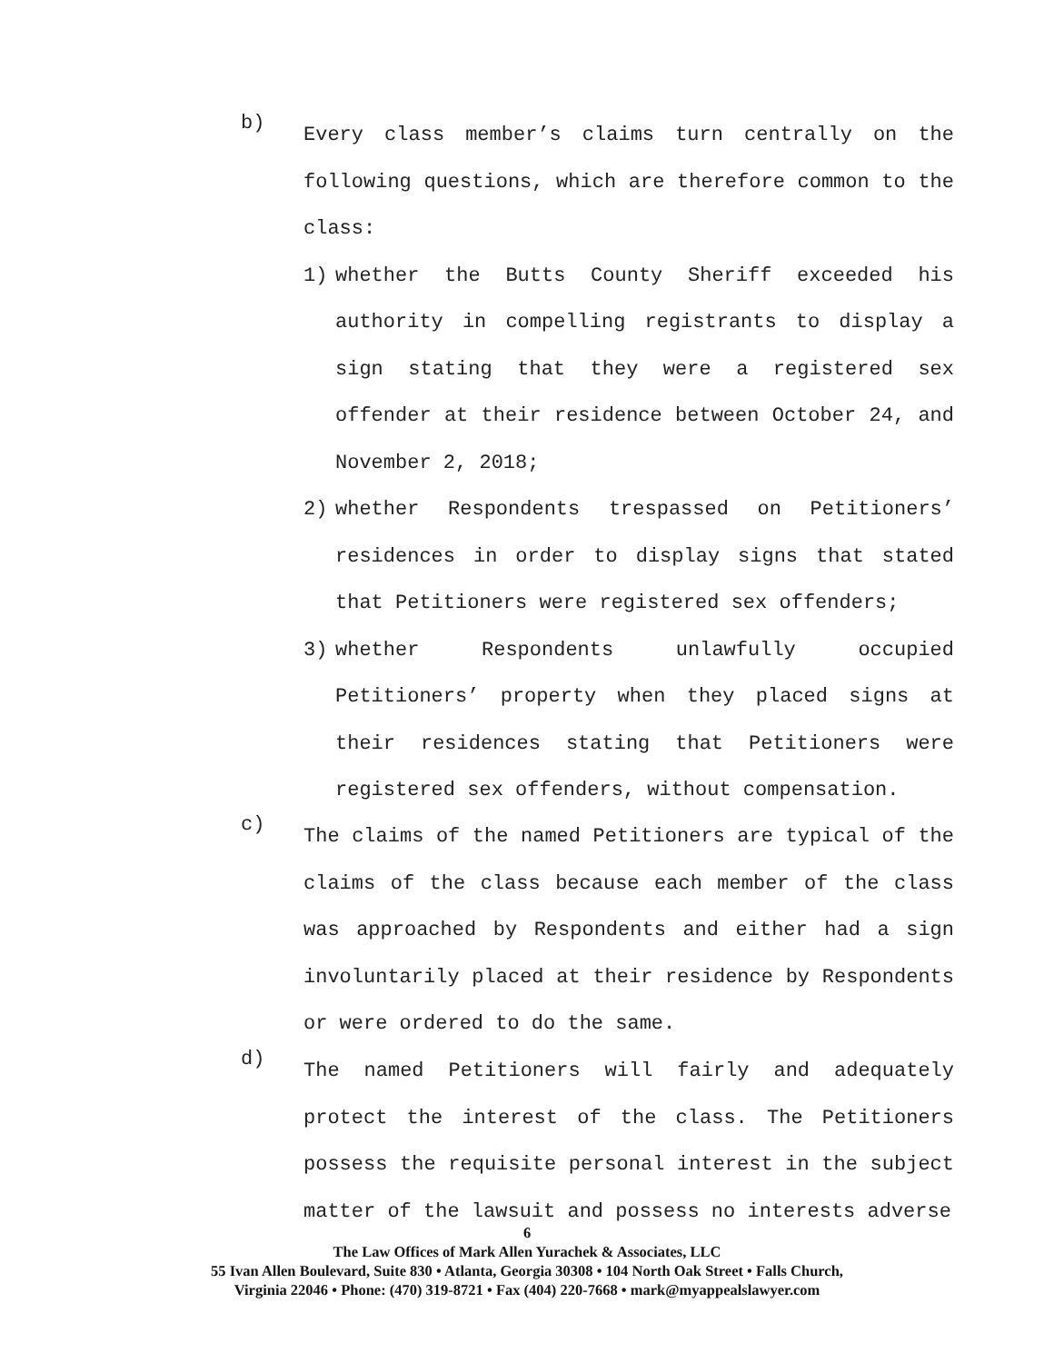b)
Every class member’s claims turn centrally on the following questions, which are therefore common to the class:
1) whether the Butts County Sheriff exceeded his authority in compelling registrants to display a sign stating that they were a registered sex offender at their residence between October 24, and November 2, 2018;
2) whether Respondents trespassed on Petitioners’ residences in order to display signs that stated that Petitioners were registered sex offenders;
3) whether Respondents unlawfully occupied Petitioners’ property when they placed signs at their residences stating that Petitioners were registered sex offenders, without compensation.
c)
The claims of the named Petitioners are typical of the claims of the class because each member of the class was approached by Respondents and either had a sign involuntarily placed at their residence by Respondents or were ordered to do the same.
d)
The named Petitioners will fairly and adequately protect the interest of the class. The Petitioners possess the requisite personal interest in the subject matter of the lawsuit and possess no interests adverse
6
The Law Offices of Mark Allen Yurachek & Associates, LLC
55 Ivan Allen Boulevard, Suite 830 • Atlanta, Georgia 30308 • 104 North Oak Street • Falls Church,
Virginia 22046 • Phone: (470) 319-8721 • Fax (404) 220-7668 • mark@myappealslawyer.com